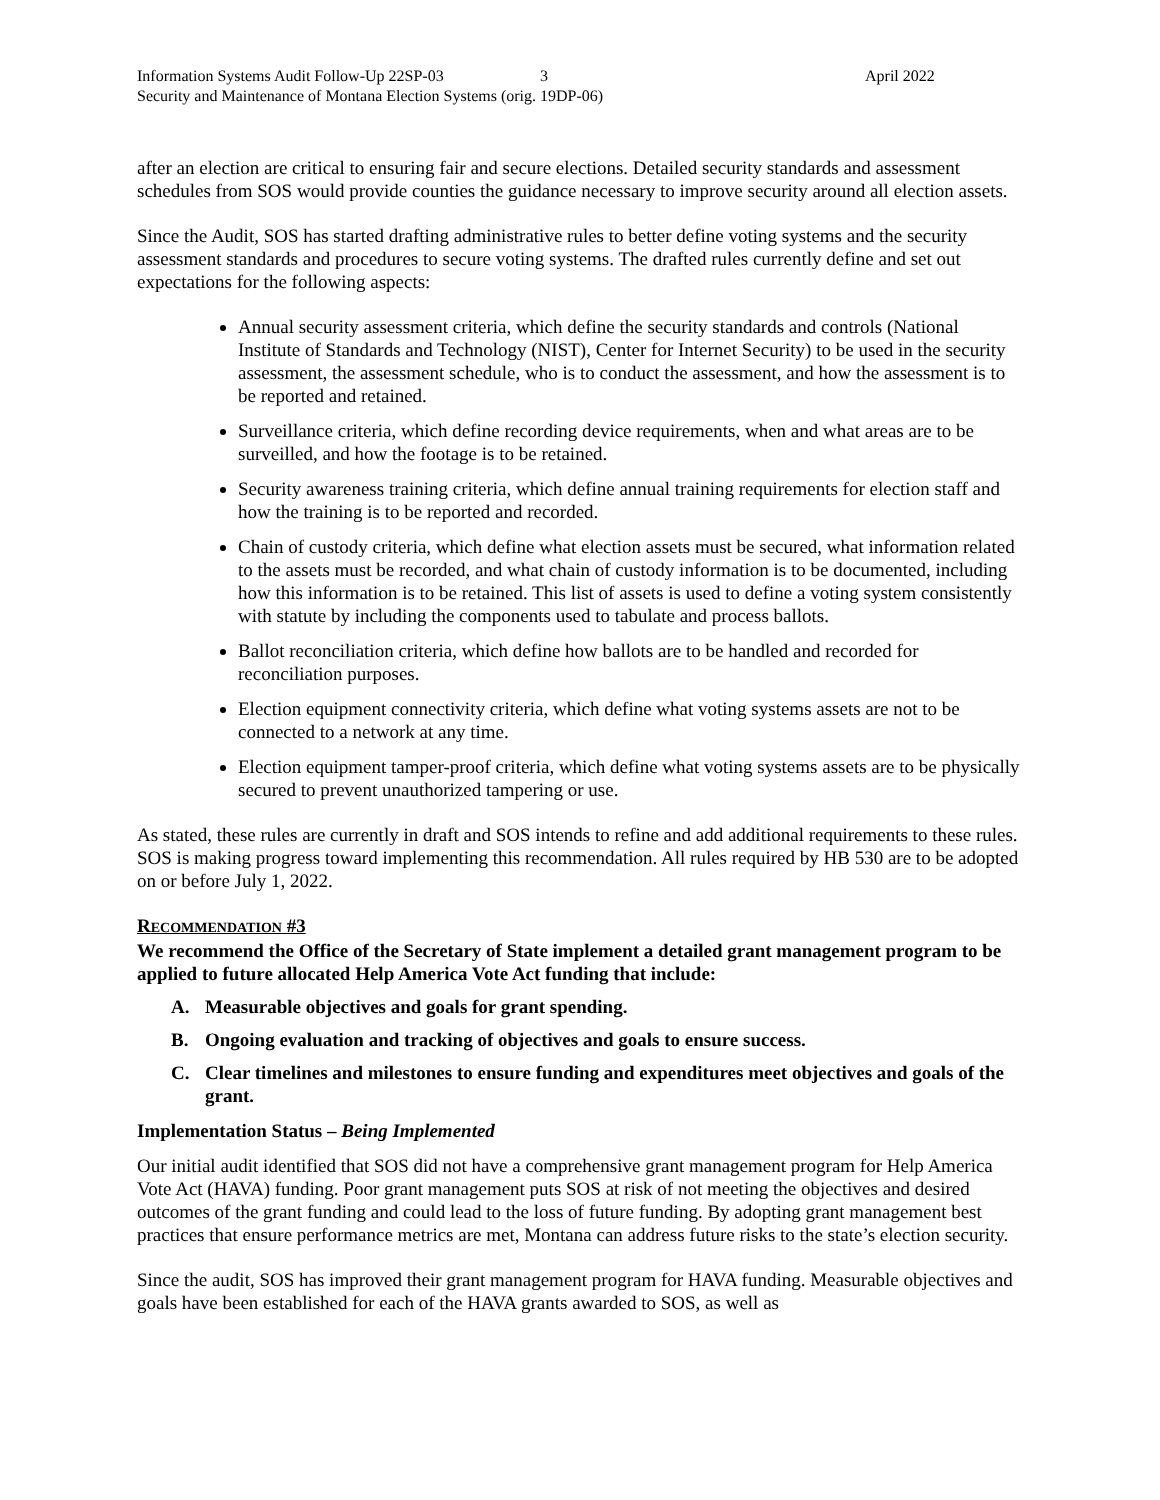Information Systems Audit Follow-Up 22SP-03 3 April 2022
Security and Maintenance of Montana Election Systems (orig. 19DP-06)
after an election are critical to ensuring fair and secure elections. Detailed security standards and assessment schedules from SOS would provide counties the guidance necessary to improve security around all election assets.
Since the Audit, SOS has started drafting administrative rules to better define voting systems and the security assessment standards and procedures to secure voting systems. The drafted rules currently define and set out expectations for the following aspects:
Annual security assessment criteria, which define the security standards and controls (National Institute of Standards and Technology (NIST), Center for Internet Security) to be used in the security assessment, the assessment schedule, who is to conduct the assessment, and how the assessment is to be reported and retained.
Surveillance criteria, which define recording device requirements, when and what areas are to be surveilled, and how the footage is to be retained.
Security awareness training criteria, which define annual training requirements for election staff and how the training is to be reported and recorded.
Chain of custody criteria, which define what election assets must be secured, what information related to the assets must be recorded, and what chain of custody information is to be documented, including how this information is to be retained. This list of assets is used to define a voting system consistently with statute by including the components used to tabulate and process ballots.
Ballot reconciliation criteria, which define how ballots are to be handled and recorded for reconciliation purposes.
Election equipment connectivity criteria, which define what voting systems assets are not to be connected to a network at any time.
Election equipment tamper-proof criteria, which define what voting systems assets are to be physically secured to prevent unauthorized tampering or use.
As stated, these rules are currently in draft and SOS intends to refine and add additional requirements to these rules. SOS is making progress toward implementing this recommendation. All rules required by HB 530 are to be adopted on or before July 1, 2022.
RECOMMENDATION #3
We recommend the Office of the Secretary of State implement a detailed grant management program to be applied to future allocated Help America Vote Act funding that include:
A. Measurable objectives and goals for grant spending.
B. Ongoing evaluation and tracking of objectives and goals to ensure success.
C. Clear timelines and milestones to ensure funding and expenditures meet objectives and goals of the grant.
Implementation Status – Being Implemented
Our initial audit identified that SOS did not have a comprehensive grant management program for Help America Vote Act (HAVA) funding. Poor grant management puts SOS at risk of not meeting the objectives and desired outcomes of the grant funding and could lead to the loss of future funding. By adopting grant management best practices that ensure performance metrics are met, Montana can address future risks to the state’s election security.
Since the audit, SOS has improved their grant management program for HAVA funding. Measurable objectives and goals have been established for each of the HAVA grants awarded to SOS, as well as